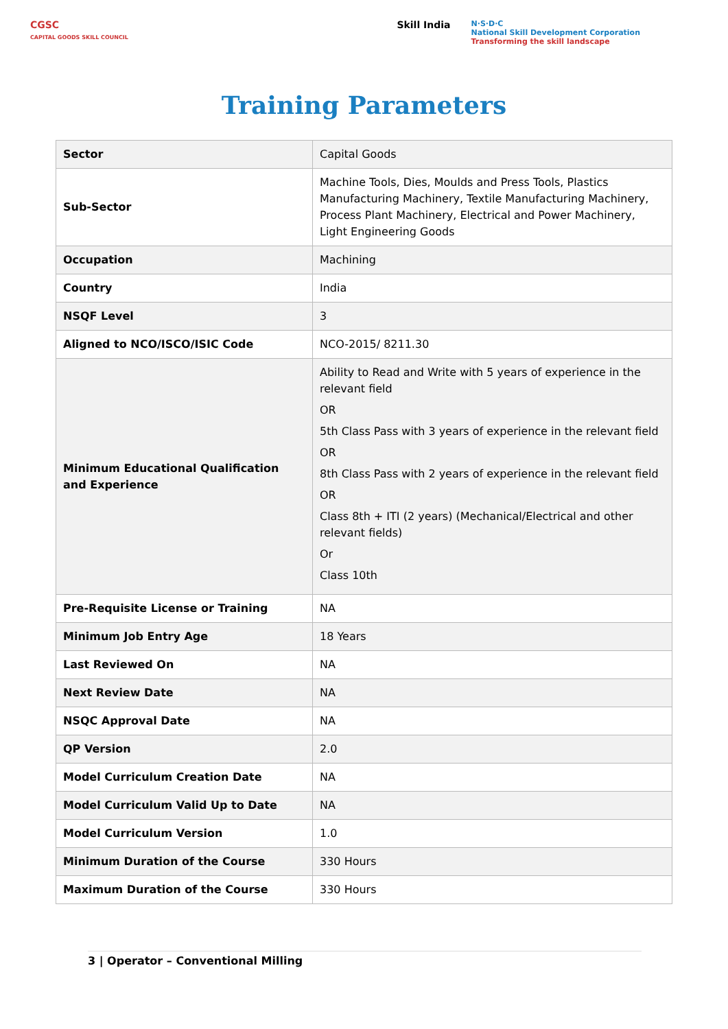CGSC
CAPITAL GOODS SKILL COUNCIL
Skill India N·S·D·C
National Skill Development Corporation
Transforming the skill landscape
Training Parameters
| Sector | Capital Goods |
| Sub-Sector | Machine Tools, Dies, Moulds and Press Tools, Plastics Manufacturing Machinery, Textile Manufacturing Machinery, Process Plant Machinery, Electrical and Power Machinery, Light Engineering Goods |
| Occupation | Machining |
| Country | India |
| NSQF Level | 3 |
| Aligned to NCO/ISCO/ISIC Code | NCO-2015/ 8211.30 |
| Minimum Educational Qualification and Experience | Ability to Read and Write with 5 years of experience in the relevant field OR 5th Class Pass with 3 years of experience in the relevant field OR 8th Class Pass with 2 years of experience in the relevant field OR Class 8th + ITI (2 years) (Mechanical/Electrical and other relevant fields) Or Class 10th |
| Pre-Requisite License or Training | NA |
| Minimum Job Entry Age | 18 Years |
| Last Reviewed On | NA |
| Next Review Date | NA |
| NSQC Approval Date | NA |
| QP Version | 2.0 |
| Model Curriculum Creation Date | NA |
| Model Curriculum Valid Up to Date | NA |
| Model Curriculum Version | 1.0 |
| Minimum Duration of the Course | 330 Hours |
| Maximum Duration of the Course | 330 Hours |
3 | Operator – Conventional Milling